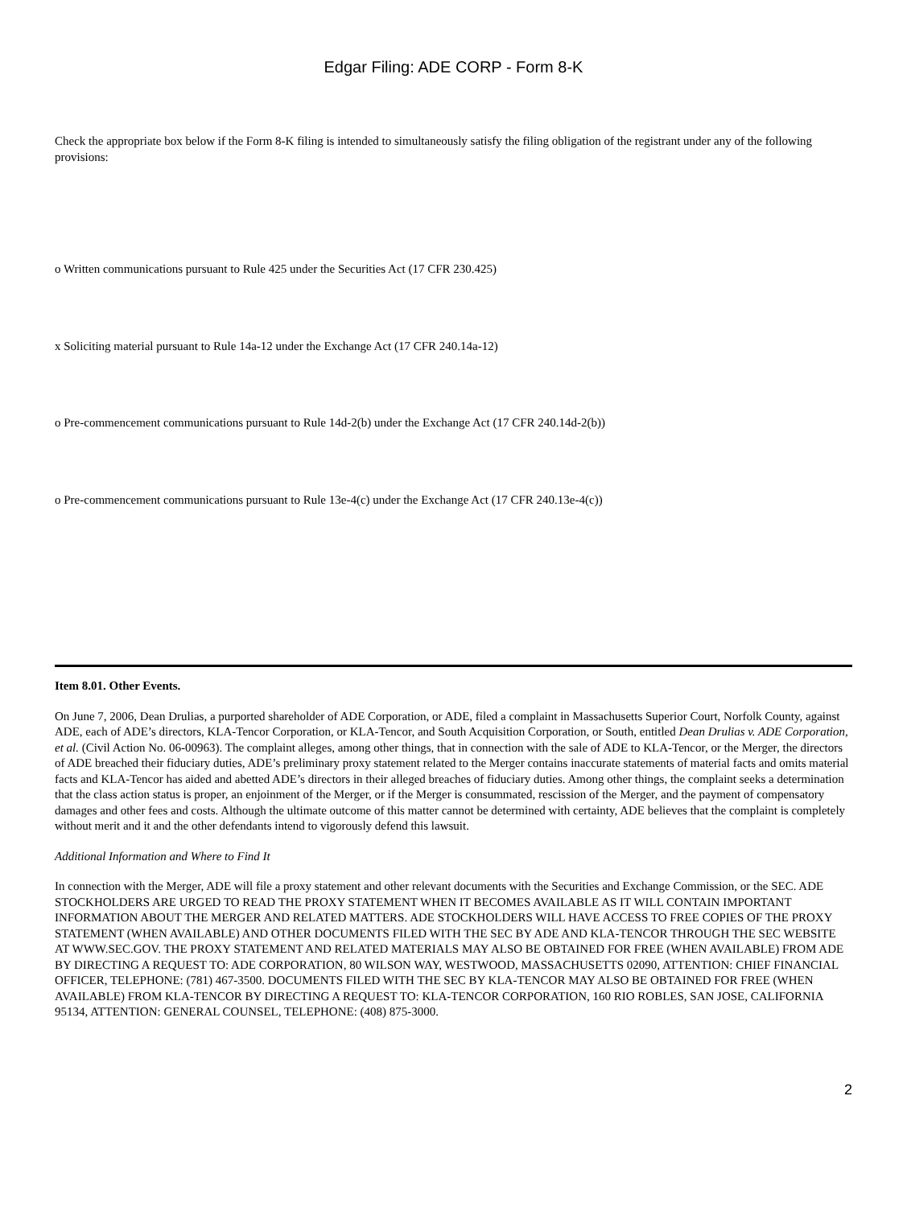Edgar Filing: ADE CORP - Form 8-K
Check the appropriate box below if the Form 8-K filing is intended to simultaneously satisfy the filing obligation of the registrant under any of the following provisions:
o Written communications pursuant to Rule 425 under the Securities Act (17 CFR 230.425)
x Soliciting material pursuant to Rule 14a-12 under the Exchange Act (17 CFR 240.14a-12)
o Pre-commencement communications pursuant to Rule 14d-2(b) under the Exchange Act (17 CFR 240.14d-2(b))
o Pre-commencement communications pursuant to Rule 13e-4(c) under the Exchange Act (17 CFR 240.13e-4(c))
Item 8.01. Other Events.
On June 7, 2006, Dean Drulias, a purported shareholder of ADE Corporation, or ADE, filed a complaint in Massachusetts Superior Court, Norfolk County, against ADE, each of ADE’s directors, KLA-Tencor Corporation, or KLA-Tencor, and South Acquisition Corporation, or South, entitled Dean Drulias v. ADE Corporation, et al. (Civil Action No. 06-00963). The complaint alleges, among other things, that in connection with the sale of ADE to KLA-Tencor, or the Merger, the directors of ADE breached their fiduciary duties, ADE’s preliminary proxy statement related to the Merger contains inaccurate statements of material facts and omits material facts and KLA-Tencor has aided and abetted ADE’s directors in their alleged breaches of fiduciary duties. Among other things, the complaint seeks a determination that the class action status is proper, an enjoinment of the Merger, or if the Merger is consummated, rescission of the Merger, and the payment of compensatory damages and other fees and costs. Although the ultimate outcome of this matter cannot be determined with certainty, ADE believes that the complaint is completely without merit and it and the other defendants intend to vigorously defend this lawsuit.
Additional Information and Where to Find It
In connection with the Merger, ADE will file a proxy statement and other relevant documents with the Securities and Exchange Commission, or the SEC. ADE STOCKHOLDERS ARE URGED TO READ THE PROXY STATEMENT WHEN IT BECOMES AVAILABLE AS IT WILL CONTAIN IMPORTANT INFORMATION ABOUT THE MERGER AND RELATED MATTERS. ADE STOCKHOLDERS WILL HAVE ACCESS TO FREE COPIES OF THE PROXY STATEMENT (WHEN AVAILABLE) AND OTHER DOCUMENTS FILED WITH THE SEC BY ADE AND KLA-TENCOR THROUGH THE SEC WEBSITE AT WWW.SEC.GOV. THE PROXY STATEMENT AND RELATED MATERIALS MAY ALSO BE OBTAINED FOR FREE (WHEN AVAILABLE) FROM ADE BY DIRECTING A REQUEST TO: ADE CORPORATION, 80 WILSON WAY, WESTWOOD, MASSACHUSETTS 02090, ATTENTION: CHIEF FINANCIAL OFFICER, TELEPHONE: (781) 467-3500. DOCUMENTS FILED WITH THE SEC BY KLA-TENCOR MAY ALSO BE OBTAINED FOR FREE (WHEN AVAILABLE) FROM KLA-TENCOR BY DIRECTING A REQUEST TO: KLA-TENCOR CORPORATION, 160 RIO ROBLES, SAN JOSE, CALIFORNIA 95134, ATTENTION: GENERAL COUNSEL, TELEPHONE: (408) 875-3000.
2